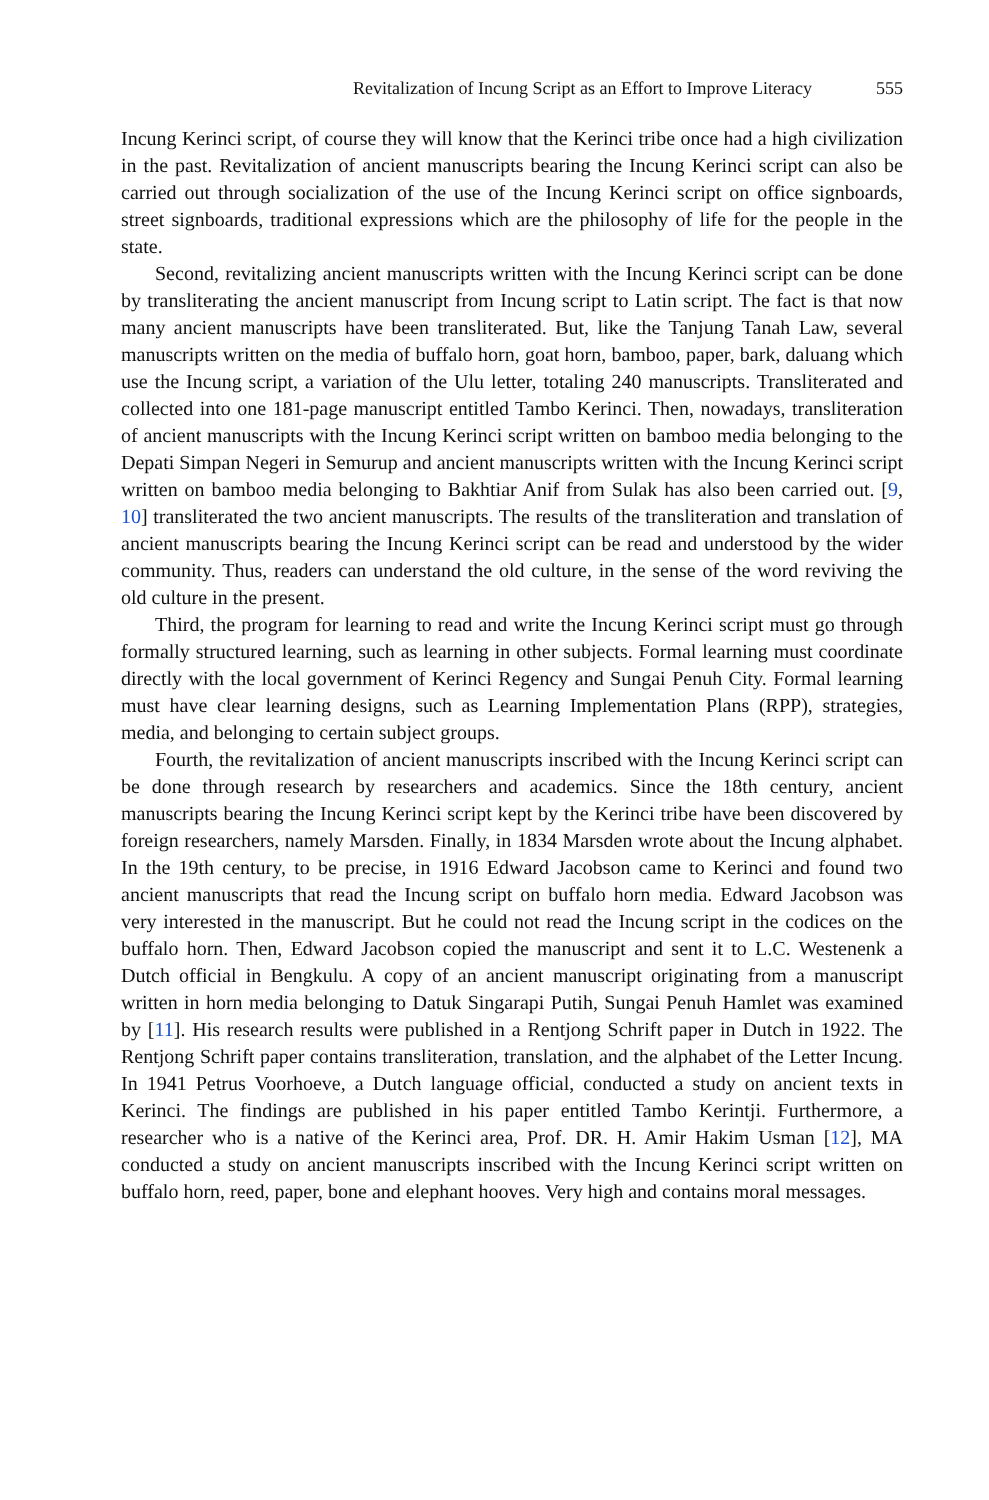Revitalization of Incung Script as an Effort to Improve Literacy 555
Incung Kerinci script, of course they will know that the Kerinci tribe once had a high civilization in the past. Revitalization of ancient manuscripts bearing the Incung Kerinci script can also be carried out through socialization of the use of the Incung Kerinci script on office signboards, street signboards, traditional expressions which are the philosophy of life for the people in the state.
Second, revitalizing ancient manuscripts written with the Incung Kerinci script can be done by transliterating the ancient manuscript from Incung script to Latin script. The fact is that now many ancient manuscripts have been transliterated. But, like the Tanjung Tanah Law, several manuscripts written on the media of buffalo horn, goat horn, bamboo, paper, bark, daluang which use the Incung script, a variation of the Ulu letter, totaling 240 manuscripts. Transliterated and collected into one 181-page manuscript entitled Tambo Kerinci. Then, nowadays, transliteration of ancient manuscripts with the Incung Kerinci script written on bamboo media belonging to the Depati Simpan Negeri in Semurup and ancient manuscripts written with the Incung Kerinci script written on bamboo media belonging to Bakhtiar Anif from Sulak has also been carried out. [9, 10] transliterated the two ancient manuscripts. The results of the transliteration and translation of ancient manuscripts bearing the Incung Kerinci script can be read and understood by the wider community. Thus, readers can understand the old culture, in the sense of the word reviving the old culture in the present.
Third, the program for learning to read and write the Incung Kerinci script must go through formally structured learning, such as learning in other subjects. Formal learning must coordinate directly with the local government of Kerinci Regency and Sungai Penuh City. Formal learning must have clear learning designs, such as Learning Implementation Plans (RPP), strategies, media, and belonging to certain subject groups.
Fourth, the revitalization of ancient manuscripts inscribed with the Incung Kerinci script can be done through research by researchers and academics. Since the 18th century, ancient manuscripts bearing the Incung Kerinci script kept by the Kerinci tribe have been discovered by foreign researchers, namely Marsden. Finally, in 1834 Marsden wrote about the Incung alphabet. In the 19th century, to be precise, in 1916 Edward Jacobson came to Kerinci and found two ancient manuscripts that read the Incung script on buffalo horn media. Edward Jacobson was very interested in the manuscript. But he could not read the Incung script in the codices on the buffalo horn. Then, Edward Jacobson copied the manuscript and sent it to L.C. Westenenk a Dutch official in Bengkulu. A copy of an ancient manuscript originating from a manuscript written in horn media belonging to Datuk Singarapi Putih, Sungai Penuh Hamlet was examined by [11]. His research results were published in a Rentjong Schrift paper in Dutch in 1922. The Rentjong Schrift paper contains transliteration, translation, and the alphabet of the Letter Incung. In 1941 Petrus Voorhoeve, a Dutch language official, conducted a study on ancient texts in Kerinci. The findings are published in his paper entitled Tambo Kerintji. Furthermore, a researcher who is a native of the Kerinci area, Prof. DR. H. Amir Hakim Usman [12], MA conducted a study on ancient manuscripts inscribed with the Incung Kerinci script written on buffalo horn, reed, paper, bone and elephant hooves. Very high and contains moral messages.